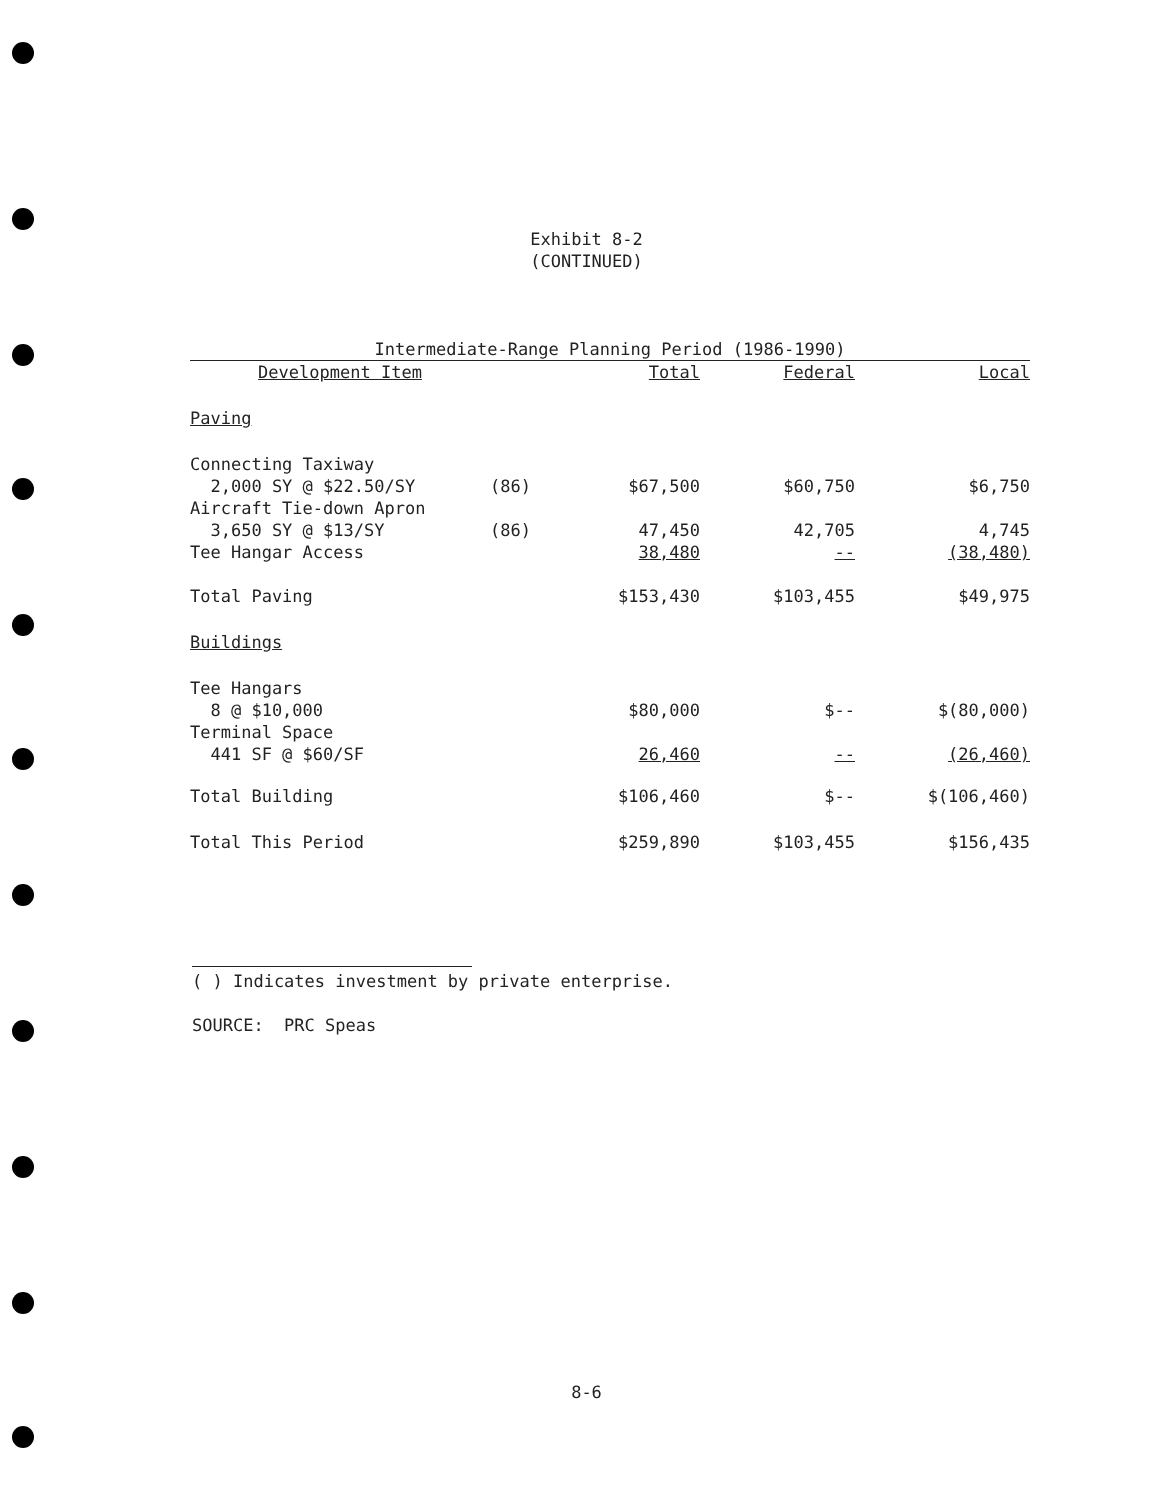Exhibit 8-2
(CONTINUED)
| Intermediate-Range Planning Period (1986-1990) | | | | |
| --- | --- | --- | --- | --- |
| Development Item | | Total | Federal | Local |
| Paving | | | | |
| Connecting Taxiway 2,000 SY @ $22.50/SY | (86) | $67,500 | $60,750 | $6,750 |
| Aircraft Tie-down Apron 3,650 SY @ $13/SY | (86) | 47,450 | 42,705 | 4,745 |
| Tee Hangar Access | | 38,480 | -- | (38,480) |
| Total Paving | | $153,430 | $103,455 | $49,975 |
| Buildings | | | | |
| Tee Hangars 8 @ $10,000 | | $80,000 | $-- | $(80,000) |
| Terminal Space 441 SF @ $60/SF | | 26,460 | -- | (26,460) |
| Total Building | | $106,460 | $-- | $(106,460) |
| Total This Period | | $259,890 | $103,455 | $156,435 |
( ) Indicates investment by private enterprise.
SOURCE: PRC Speas
8-6